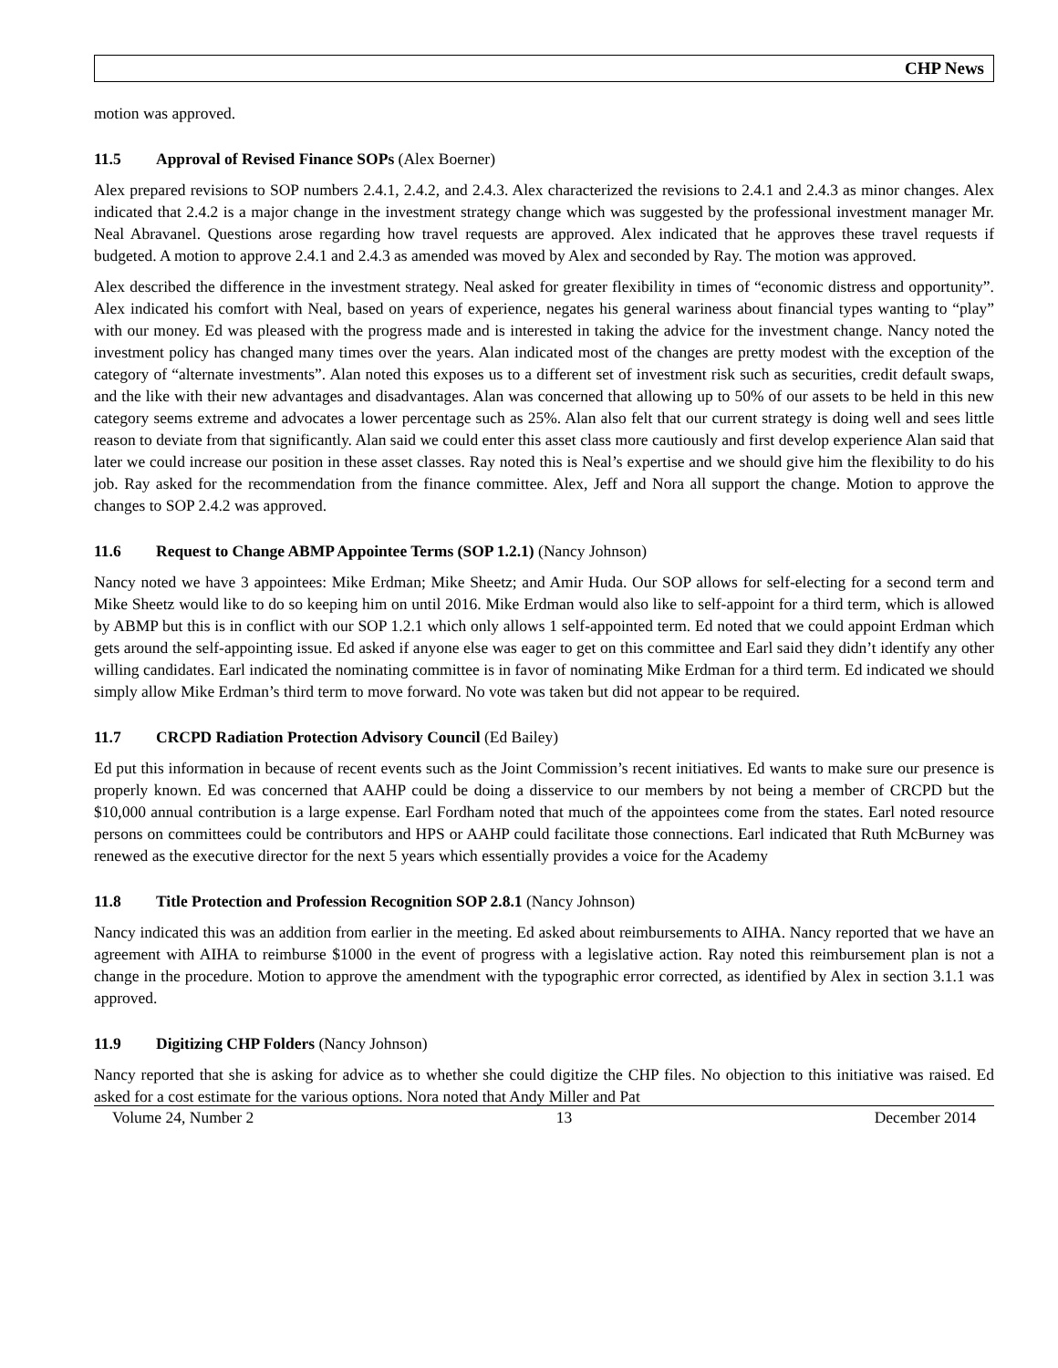CHP News
motion was approved.
11.5 Approval of Revised Finance SOPs (Alex Boerner)
Alex prepared revisions to SOP numbers 2.4.1, 2.4.2, and 2.4.3. Alex characterized the revisions to 2.4.1 and 2.4.3 as minor changes. Alex indicated that 2.4.2 is a major change in the investment strategy change which was suggested by the professional investment manager Mr. Neal Abravanel. Questions arose regarding how travel requests are approved. Alex indicated that he approves these travel requests if budgeted. A motion to approve 2.4.1 and 2.4.3 as amended was moved by Alex and seconded by Ray. The motion was approved.
Alex described the difference in the investment strategy. Neal asked for greater flexibility in times of “economic distress and opportunity”. Alex indicated his comfort with Neal, based on years of experience, negates his general wariness about financial types wanting to “play” with our money. Ed was pleased with the progress made and is interested in taking the advice for the investment change. Nancy noted the investment policy has changed many times over the years. Alan indicated most of the changes are pretty modest with the exception of the category of “alternate investments”. Alan noted this exposes us to a different set of investment risk such as securities, credit default swaps, and the like with their new advantages and disadvantages. Alan was concerned that allowing up to 50% of our assets to be held in this new category seems extreme and advocates a lower percentage such as 25%. Alan also felt that our current strategy is doing well and sees little reason to deviate from that significantly. Alan said we could enter this asset class more cautiously and first develop experience Alan said that later we could increase our position in these asset classes. Ray noted this is Neal’s expertise and we should give him the flexibility to do his job. Ray asked for the recommendation from the finance committee. Alex, Jeff and Nora all support the change. Motion to approve the changes to SOP 2.4.2 was approved.
11.6 Request to Change ABMP Appointee Terms (SOP 1.2.1) (Nancy Johnson)
Nancy noted we have 3 appointees: Mike Erdman; Mike Sheetz; and Amir Huda. Our SOP allows for self-electing for a second term and Mike Sheetz would like to do so keeping him on until 2016. Mike Erdman would also like to self-appoint for a third term, which is allowed by ABMP but this is in conflict with our SOP 1.2.1 which only allows 1 self-appointed term. Ed noted that we could appoint Erdman which gets around the self-appointing issue. Ed asked if anyone else was eager to get on this committee and Earl said they didn’t identify any other willing candidates. Earl indicated the nominating committee is in favor of nominating Mike Erdman for a third term. Ed indicated we should simply allow Mike Erdman’s third term to move forward. No vote was taken but did not appear to be required.
11.7 CRCPD Radiation Protection Advisory Council (Ed Bailey)
Ed put this information in because of recent events such as the Joint Commission’s recent initiatives. Ed wants to make sure our presence is properly known. Ed was concerned that AAHP could be doing a disservice to our members by not being a member of CRCPD but the $10,000 annual contribution is a large expense. Earl Fordham noted that much of the appointees come from the states. Earl noted resource persons on committees could be contributors and HPS or AAHP could facilitate those connections. Earl indicated that Ruth McBurney was renewed as the executive director for the next 5 years which essentially provides a voice for the Academy
11.8 Title Protection and Profession Recognition SOP 2.8.1 (Nancy Johnson)
Nancy indicated this was an addition from earlier in the meeting. Ed asked about reimbursements to AIHA. Nancy reported that we have an agreement with AIHA to reimburse $1000 in the event of progress with a legislative action. Ray noted this reimbursement plan is not a change in the procedure. Motion to approve the amendment with the typographic error corrected, as identified by Alex in section 3.1.1 was approved.
11.9 Digitizing CHP Folders (Nancy Johnson)
Nancy reported that she is asking for advice as to whether she could digitize the CHP files. No objection to this initiative was raised. Ed asked for a cost estimate for the various options. Nora noted that Andy Miller and Pat
Volume 24, Number 2 13 December 2014